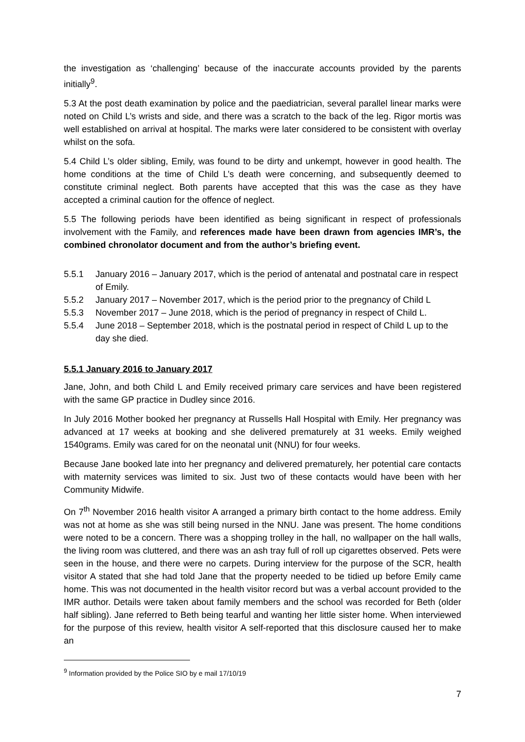the investigation as ‘challenging’ because of the inaccurate accounts provided by the parents initially<sup>9</sup>.
5.3 At the post death examination by police and the paediatrician, several parallel linear marks were noted on Child L’s wrists and side, and there was a scratch to the back of the leg. Rigor mortis was well established on arrival at hospital. The marks were later considered to be consistent with overlay whilst on the sofa.
5.4 Child L’s older sibling, Emily, was found to be dirty and unkempt, however in good health. The home conditions at the time of Child L’s death were concerning, and subsequently deemed to constitute criminal neglect. Both parents have accepted that this was the case as they have accepted a criminal caution for the offence of neglect.
5.5 The following periods have been identified as being significant in respect of professionals involvement with the Family, and references made have been drawn from agencies IMR’s, the combined chronolator document and from the author’s briefing event.
5.5.1 January 2016 – January 2017, which is the period of antenatal and postnatal care in respect of Emily.
5.5.2 January 2017 – November 2017, which is the period prior to the pregnancy of Child L
5.5.3 November 2017 – June 2018, which is the period of pregnancy in respect of Child L.
5.5.4 June 2018 – September 2018, which is the postnatal period in respect of Child L up to the day she died.
5.5.1 January 2016 to January 2017
Jane, John, and both Child L and Emily received primary care services and have been registered with the same GP practice in Dudley since 2016.
In July 2016 Mother booked her pregnancy at Russells Hall Hospital with Emily. Her pregnancy was advanced at 17 weeks at booking and she delivered prematurely at 31 weeks. Emily weighed 1540grams. Emily was cared for on the neonatal unit (NNU) for four weeks.
Because Jane booked late into her pregnancy and delivered prematurely, her potential care contacts with maternity services was limited to six. Just two of these contacts would have been with her Community Midwife.
On 7<sup>th</sup> November 2016 health visitor A arranged a primary birth contact to the home address. Emily was not at home as she was still being nursed in the NNU. Jane was present. The home conditions were noted to be a concern. There was a shopping trolley in the hall, no wallpaper on the hall walls, the living room was cluttered, and there was an ash tray full of roll up cigarettes observed. Pets were seen in the house, and there were no carpets. During interview for the purpose of the SCR, health visitor A stated that she had told Jane that the property needed to be tidied up before Emily came home. This was not documented in the health visitor record but was a verbal account provided to the IMR author. Details were taken about family members and the school was recorded for Beth (older half sibling). Jane referred to Beth being tearful and wanting her little sister home. When interviewed for the purpose of this review, health visitor A self-reported that this disclosure caused her to make an
<sup>9</sup> Information provided by the Police SIO by e mail 17/10/19
7